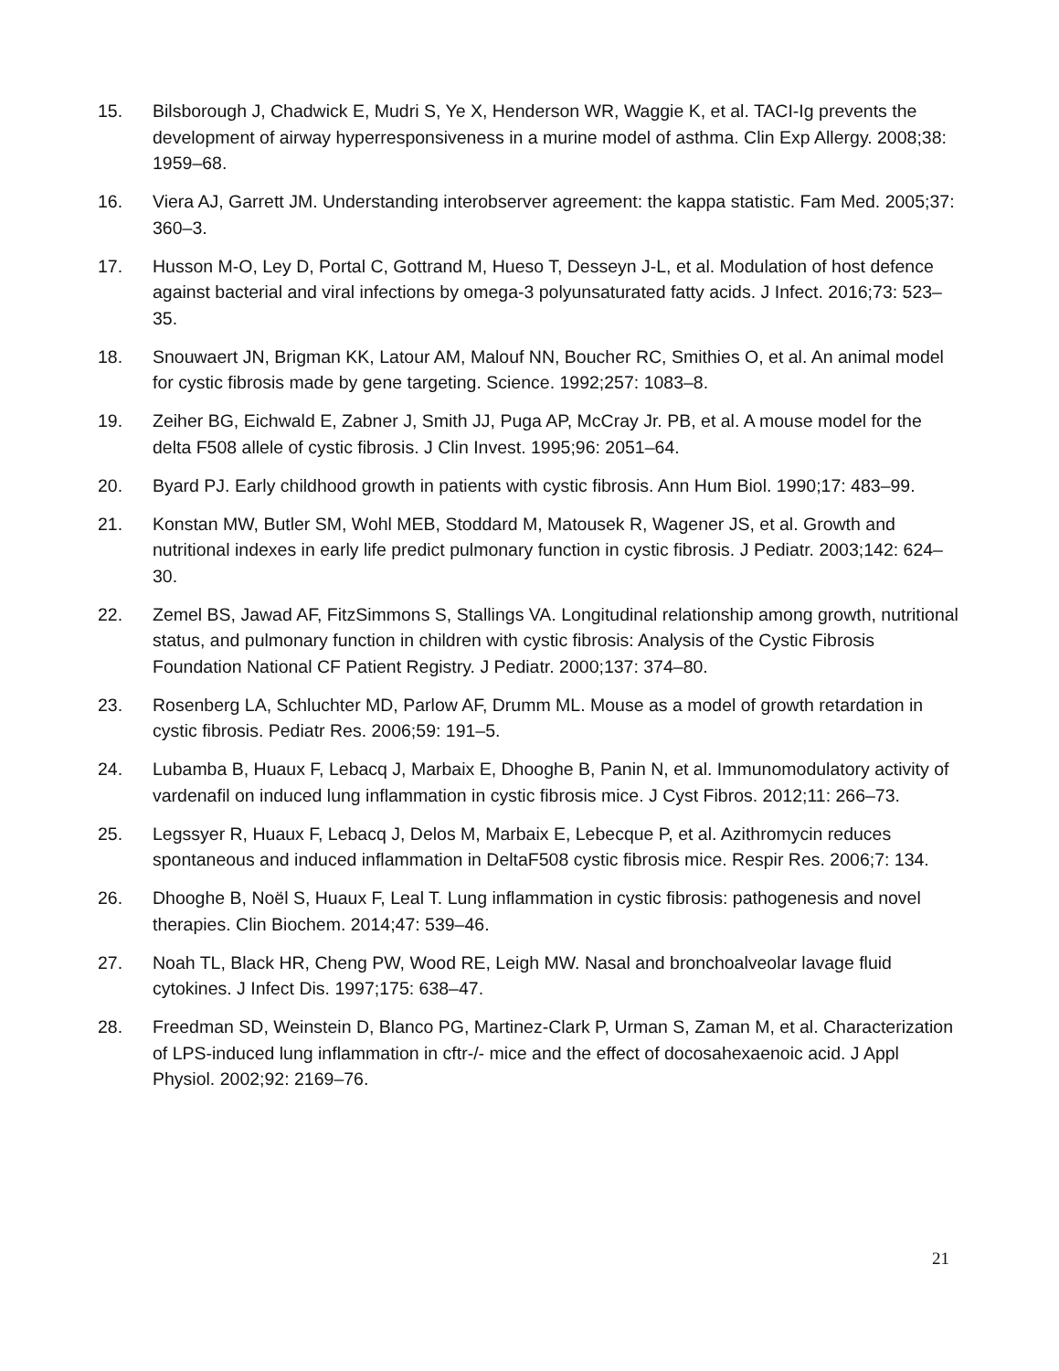15. Bilsborough J, Chadwick E, Mudri S, Ye X, Henderson WR, Waggie K, et al. TACI-Ig prevents the development of airway hyperresponsiveness in a murine model of asthma. Clin Exp Allergy. 2008;38: 1959–68.
16. Viera AJ, Garrett JM. Understanding interobserver agreement: the kappa statistic. Fam Med. 2005;37: 360–3.
17. Husson M-O, Ley D, Portal C, Gottrand M, Hueso T, Desseyn J-L, et al. Modulation of host defence against bacterial and viral infections by omega-3 polyunsaturated fatty acids. J Infect. 2016;73: 523–35.
18. Snouwaert JN, Brigman KK, Latour AM, Malouf NN, Boucher RC, Smithies O, et al. An animal model for cystic fibrosis made by gene targeting. Science. 1992;257: 1083–8.
19. Zeiher BG, Eichwald E, Zabner J, Smith JJ, Puga AP, McCray Jr. PB, et al. A mouse model for the delta F508 allele of cystic fibrosis. J Clin Invest. 1995;96: 2051–64.
20. Byard PJ. Early childhood growth in patients with cystic fibrosis. Ann Hum Biol. 1990;17: 483–99.
21. Konstan MW, Butler SM, Wohl MEB, Stoddard M, Matousek R, Wagener JS, et al. Growth and nutritional indexes in early life predict pulmonary function in cystic fibrosis. J Pediatr. 2003;142: 624–30.
22. Zemel BS, Jawad AF, FitzSimmons S, Stallings VA. Longitudinal relationship among growth, nutritional status, and pulmonary function in children with cystic fibrosis: Analysis of the Cystic Fibrosis Foundation National CF Patient Registry. J Pediatr. 2000;137: 374–80.
23. Rosenberg LA, Schluchter MD, Parlow AF, Drumm ML. Mouse as a model of growth retardation in cystic fibrosis. Pediatr Res. 2006;59: 191–5.
24. Lubamba B, Huaux F, Lebacq J, Marbaix E, Dhooghe B, Panin N, et al. Immunomodulatory activity of vardenafil on induced lung inflammation in cystic fibrosis mice. J Cyst Fibros. 2012;11: 266–73.
25. Legssyer R, Huaux F, Lebacq J, Delos M, Marbaix E, Lebecque P, et al. Azithromycin reduces spontaneous and induced inflammation in DeltaF508 cystic fibrosis mice. Respir Res. 2006;7: 134.
26. Dhooghe B, Noël S, Huaux F, Leal T. Lung inflammation in cystic fibrosis: pathogenesis and novel therapies. Clin Biochem. 2014;47: 539–46.
27. Noah TL, Black HR, Cheng PW, Wood RE, Leigh MW. Nasal and bronchoalveolar lavage fluid cytokines. J Infect Dis. 1997;175: 638–47.
28. Freedman SD, Weinstein D, Blanco PG, Martinez-Clark P, Urman S, Zaman M, et al. Characterization of LPS-induced lung inflammation in cftr-/- mice and the effect of docosahexaenoic acid. J Appl Physiol. 2002;92: 2169–76.
21